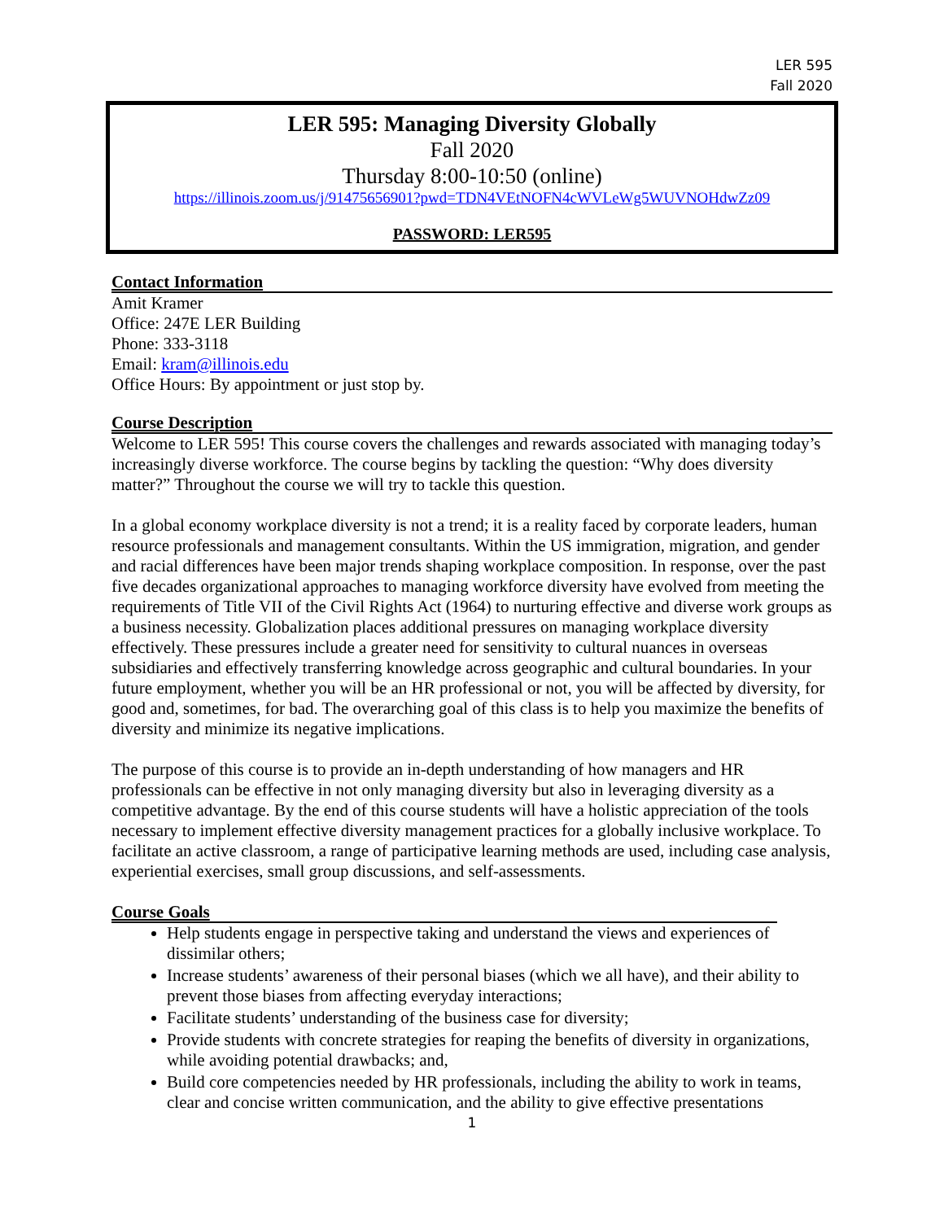LER 595
Fall 2020
LER 595: Managing Diversity Globally
Fall 2020
Thursday 8:00-10:50 (online)
https://illinois.zoom.us/j/91475656901?pwd=TDN4VEtNOFN4cWVLeWg5WUVNOHdwZz09
PASSWORD: LER595
Contact Information
Amit Kramer
Office: 247E LER Building
Phone: 333-3118
Email: kram@illinois.edu
Office Hours: By appointment or just stop by.
Course Description
Welcome to LER 595! This course covers the challenges and rewards associated with managing today’s increasingly diverse workforce. The course begins by tackling the question: “Why does diversity matter?” Throughout the course we will try to tackle this question.
In a global economy workplace diversity is not a trend; it is a reality faced by corporate leaders, human resource professionals and management consultants. Within the US immigration, migration, and gender and racial differences have been major trends shaping workplace composition. In response, over the past five decades organizational approaches to managing workforce diversity have evolved from meeting the requirements of Title VII of the Civil Rights Act (1964) to nurturing effective and diverse work groups as a business necessity. Globalization places additional pressures on managing workplace diversity effectively. These pressures include a greater need for sensitivity to cultural nuances in overseas subsidiaries and effectively transferring knowledge across geographic and cultural boundaries. In your future employment, whether you will be an HR professional or not, you will be affected by diversity, for good and, sometimes, for bad. The overarching goal of this class is to help you maximize the benefits of diversity and minimize its negative implications.
The purpose of this course is to provide an in-depth understanding of how managers and HR professionals can be effective in not only managing diversity but also in leveraging diversity as a competitive advantage. By the end of this course students will have a holistic appreciation of the tools necessary to implement effective diversity management practices for a globally inclusive workplace. To facilitate an active classroom, a range of participative learning methods are used, including case analysis, experiential exercises, small group discussions, and self-assessments.
Course Goals
Help students engage in perspective taking and understand the views and experiences of dissimilar others;
Increase students’ awareness of their personal biases (which we all have), and their ability to prevent those biases from affecting everyday interactions;
Facilitate students’ understanding of the business case for diversity;
Provide students with concrete strategies for reaping the benefits of diversity in organizations, while avoiding potential drawbacks; and,
Build core competencies needed by HR professionals, including the ability to work in teams, clear and concise written communication, and the ability to give effective presentations
1